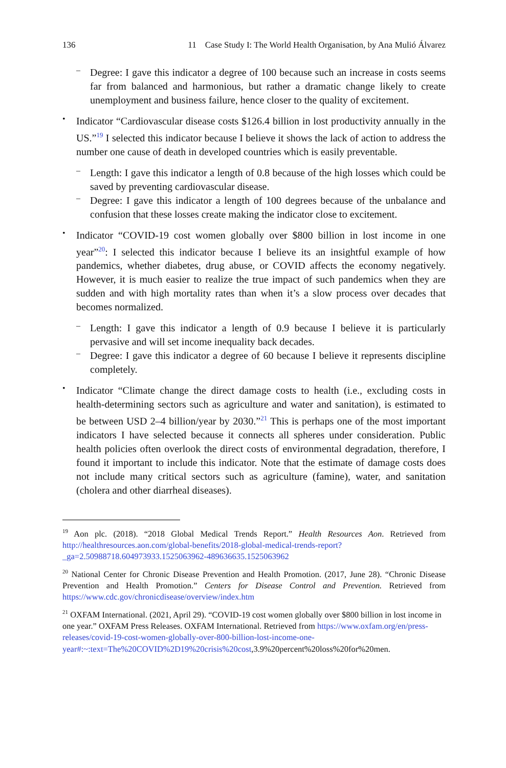136 11 Case Study I: The World Health Organisation, by Ana Mulió Álvarez
–
Degree: I gave this indicator a degree of 100 because such an increase in costs seems far from balanced and harmonious, but rather a dramatic change likely to create unemployment and business failure, hence closer to the quality of excitement.
•
Indicator “Cardiovascular disease costs $126.4 billion in lost productivity annually in the US.”<sup>19</sup> I selected this indicator because I believe it shows the lack of action to address the number one cause of death in developed countries which is easily preventable.
–
Length: I gave this indicator a length of 0.8 because of the high losses which could be saved by preventing cardiovascular disease.
–
Degree: I gave this indicator a length of 100 degrees because of the unbalance and confusion that these losses create making the indicator close to excitement.
•
Indicator “COVID-19 cost women globally over $800 billion in lost income in one year”<sup>20</sup>: I selected this indicator because I believe its an insightful example of how pandemics, whether diabetes, drug abuse, or COVID affects the economy negatively. However, it is much easier to realize the true impact of such pandemics when they are sudden and with high mortality rates than when it’s a slow process over decades that becomes normalized.
–
Length: I gave this indicator a length of 0.9 because I believe it is particularly pervasive and will set income inequality back decades.
–
Degree: I gave this indicator a degree of 60 because I believe it represents discipline completely.
•
Indicator “Climate change the direct damage costs to health (i.e., excluding costs in health-determining sectors such as agriculture and water and sanitation), is estimated to be between USD 2–4 billion/year by 2030.”<sup>21</sup> This is perhaps one of the most important indicators I have selected because it connects all spheres under consideration. Public health policies often overlook the direct costs of environmental degradation, therefore, I found it important to include this indicator. Note that the estimate of damage costs does not include many critical sectors such as agriculture (famine), water, and sanitation (cholera and other diarrheal diseases).
<sup>19</sup> Aon plc. (2018). “2018 Global Medical Trends Report.” Health Resources Aon. Retrieved from http://healthresources.aon.com/global-benefits/2018-global-medical-trends-report?_ga=2.50988718.604973933.1525063962-489636635.1525063962
<sup>20</sup> National Center for Chronic Disease Prevention and Health Promotion. (2017, June 28). “Chronic Disease Prevention and Health Promotion.” Centers for Disease Control and Prevention. Retrieved from https://www.cdc.gov/chronicdisease/overview/index.htm
<sup>21</sup> OXFAM International. (2021, April 29). “COVID-19 cost women globally over $800 billion in lost income in one year.” OXFAM Press Releases. OXFAM International. Retrieved from https://www.oxfam.org/en/press-releases/covid-19-cost-women-globally-over-800-billion-lost-income-one-year#:~:text=The%20COVID%2D19%20crisis%20cost,3.9%20percent%20loss%20for%20men.